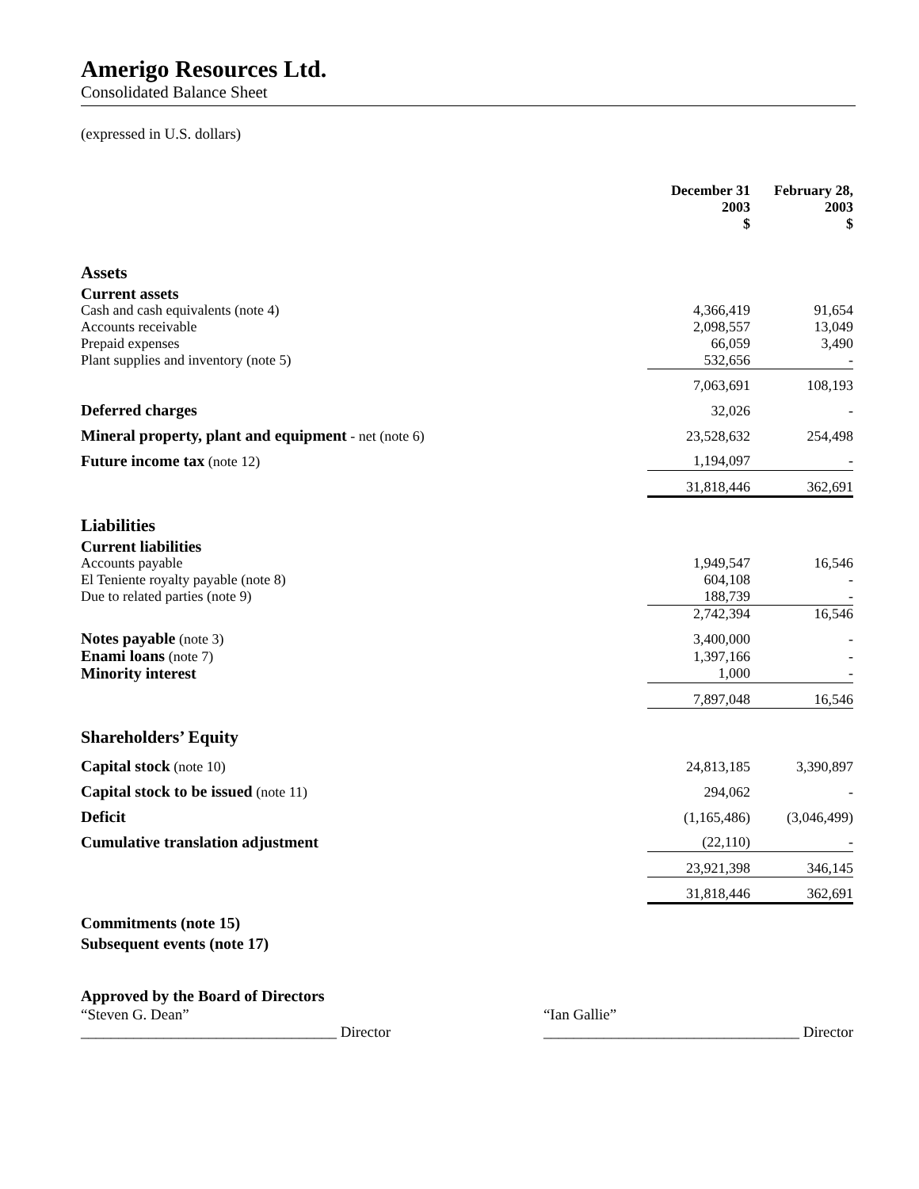Amerigo Resources Ltd.
Consolidated Balance Sheet
(expressed in U.S. dollars)
| | December 31 2003 $ | | February 28, 2003 $ |
| --- | --- | --- | --- |
| Assets | | | |
| Current assets | | | |
| Cash and cash equivalents (note 4) | 4,366,419 | | 91,654 |
| Accounts receivable | 2,098,557 | | 13,049 |
| Prepaid expenses | 66,059 | | 3,490 |
| Plant supplies and inventory (note 5) | 532,656 | | - |
| | 7,063,691 | | 108,193 |
| Deferred charges | 32,026 | | - |
| Mineral property, plant and equipment - net (note 6) | 23,528,632 | | 254,498 |
| Future income tax (note 12) | 1,194,097 | | - |
| | 31,818,446 | | 362,691 |
| Liabilities | | | |
| Current liabilities | | | |
| Accounts payable | 1,949,547 | | 16,546 |
| El Teniente royalty payable (note 8) | 604,108 | | - |
| Due to related parties (note 9) | 188,739 | | - |
| | 2,742,394 | | 16,546 |
| Notes payable (note 3) | 3,400,000 | | - |
| Enami loans (note 7) | 1,397,166 | | - |
| Minority interest | 1,000 | | - |
| | 7,897,048 | | 16,546 |
| Shareholders’ Equity | | | |
| Capital stock (note 10) | 24,813,185 | | 3,390,897 |
| Capital stock to be issued (note 11) | 294,062 | | - |
| Deficit | (1,165,486) | | (3,046,499) |
| Cumulative translation adjustment | (22,110) | | - |
| | 23,921,398 | | 346,145 |
| | 31,818,446 | | 362,691 |
Commitments (note 15)
Subsequent events (note 17)
Approved by the Board of Directors
“Steven G. Dean”
__________________________________ Director
“Ian Gallie”
__________________________________ Director